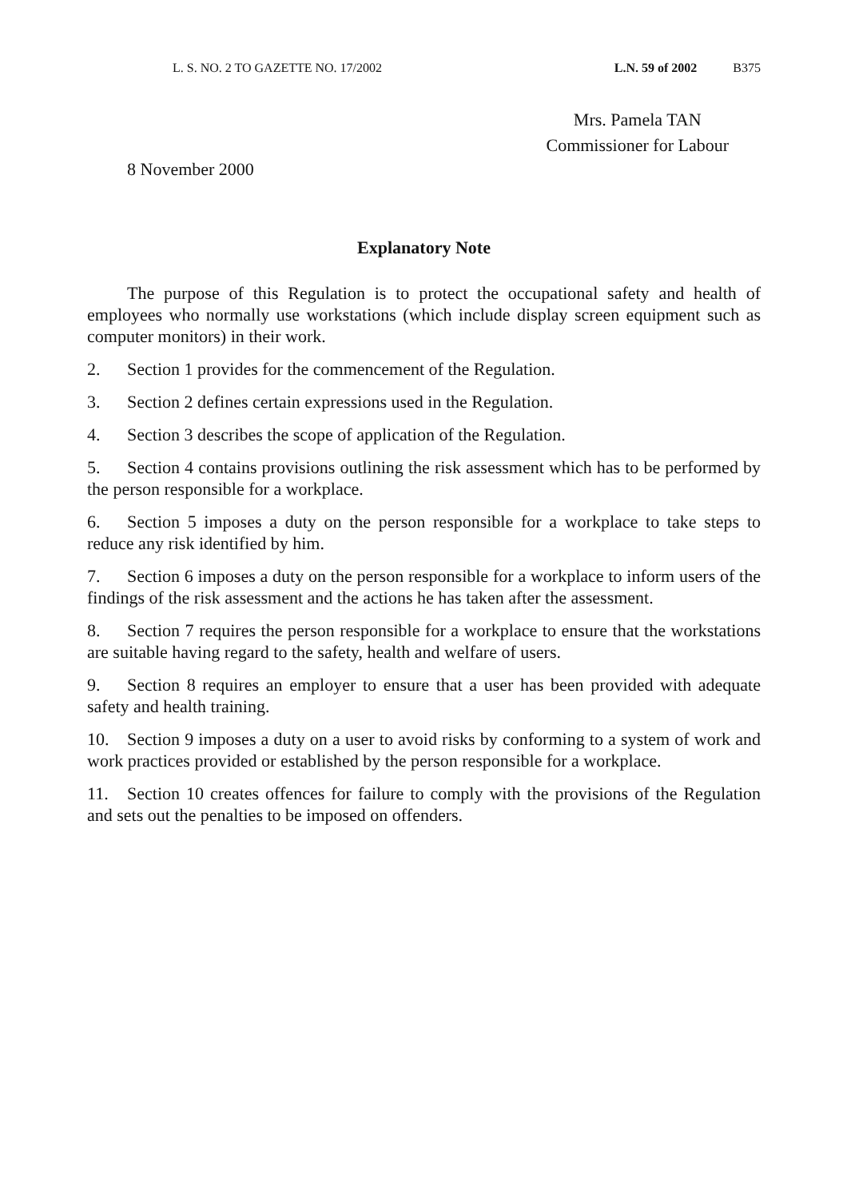L. S. NO. 2 TO GAZETTE NO. 17/2002 L.N. 59 of 2002 B375
Mrs. Pamela TAN
Commissioner for Labour
8 November 2000
Explanatory Note
The purpose of this Regulation is to protect the occupational safety and health of employees who normally use workstations (which include display screen equipment such as computer monitors) in their work.
2. Section 1 provides for the commencement of the Regulation.
3. Section 2 defines certain expressions used in the Regulation.
4. Section 3 describes the scope of application of the Regulation.
5. Section 4 contains provisions outlining the risk assessment which has to be performed by the person responsible for a workplace.
6. Section 5 imposes a duty on the person responsible for a workplace to take steps to reduce any risk identified by him.
7. Section 6 imposes a duty on the person responsible for a workplace to inform users of the findings of the risk assessment and the actions he has taken after the assessment.
8. Section 7 requires the person responsible for a workplace to ensure that the workstations are suitable having regard to the safety, health and welfare of users.
9. Section 8 requires an employer to ensure that a user has been provided with adequate safety and health training.
10. Section 9 imposes a duty on a user to avoid risks by conforming to a system of work and work practices provided or established by the person responsible for a workplace.
11. Section 10 creates offences for failure to comply with the provisions of the Regulation and sets out the penalties to be imposed on offenders.